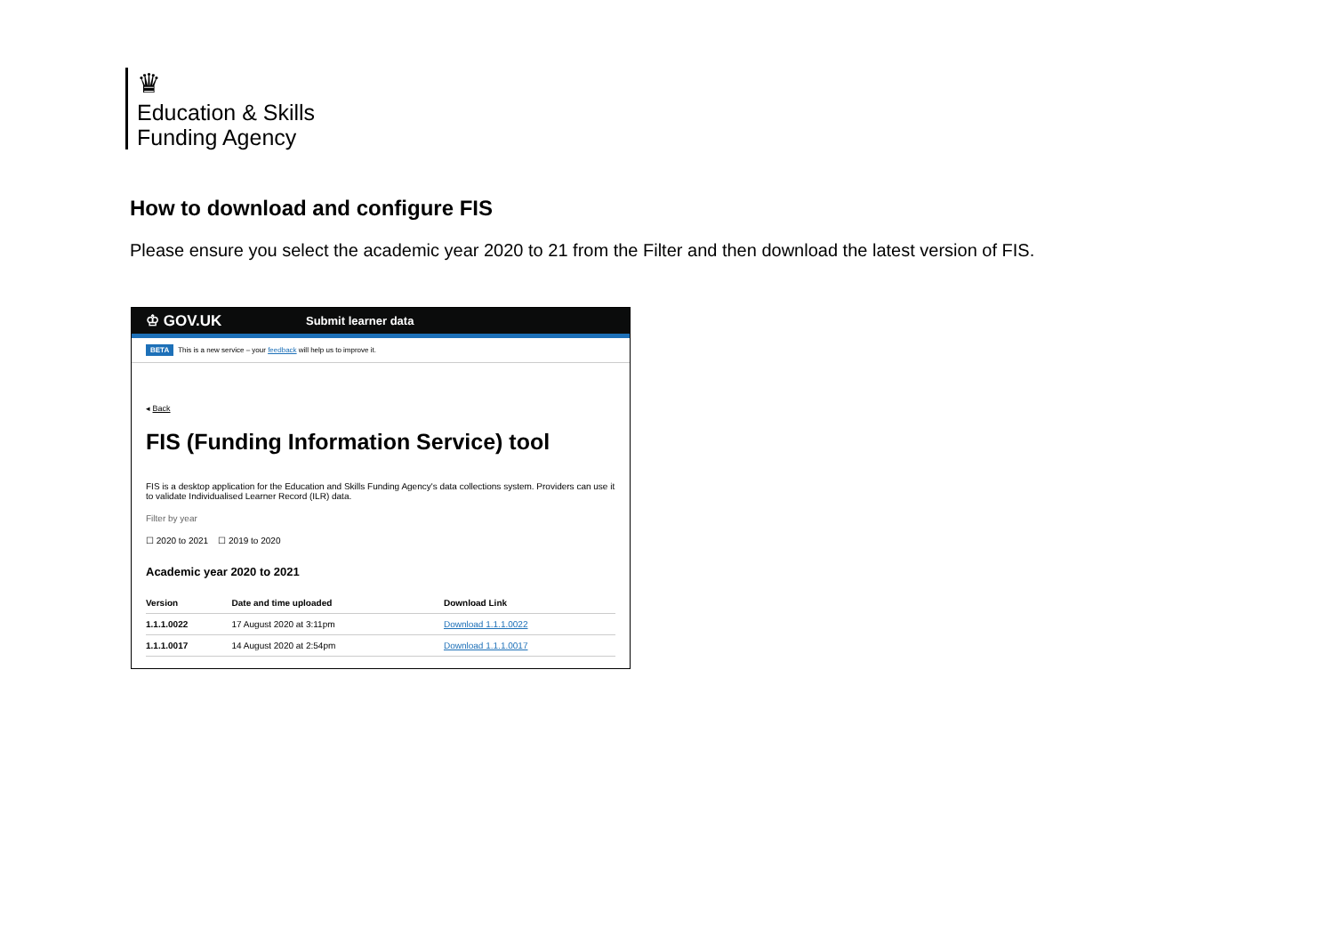♛
Education & Skills
Funding Agency
How to download and configure FIS
Please ensure you select the academic year 2020 to 21 from the Filter and then download the latest version of FIS.
♔ GOV.UK Submit learner data
BETA This is a new service – your feedback will help us to improve it.
◂ Back
FIS (Funding Information Service) tool
FIS is a desktop application for the Education and Skills Funding Agency's data collections system. Providers can use it to validate Individualised Learner Record (ILR) data.
Filter by year
☐ 2020 to 2021 ☐ 2019 to 2020
Academic year 2020 to 2021
| Version | Date and time uploaded | Download Link |
| --- | --- | --- |
| 1.1.1.0022 | 17 August 2020 at 3:11pm | Download 1.1.1.0022 |
| 1.1.1.0017 | 14 August 2020 at 2:54pm | Download 1.1.1.0017 |